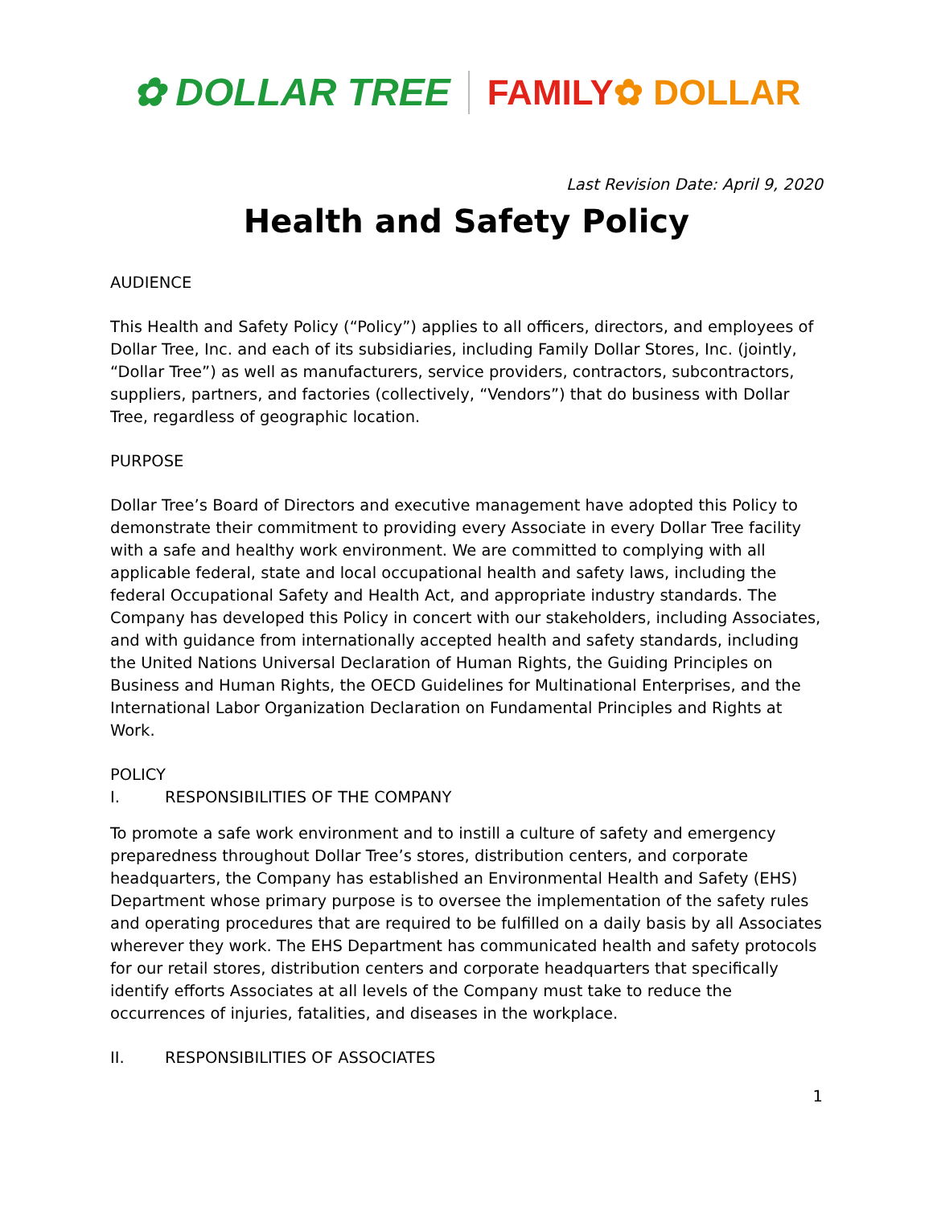✿ DOLLAR TREE FAMILY ✿ DOLLAR
Last Revision Date: April 9, 2020
Health and Safety Policy
AUDIENCE
This Health and Safety Policy (“Policy”) applies to all officers, directors, and employees of Dollar Tree, Inc. and each of its subsidiaries, including Family Dollar Stores, Inc. (jointly, “Dollar Tree”) as well as manufacturers, service providers, contractors, subcontractors, suppliers, partners, and factories (collectively, “Vendors”) that do business with Dollar Tree, regardless of geographic location.
PURPOSE
Dollar Tree’s Board of Directors and executive management have adopted this Policy to demonstrate their commitment to providing every Associate in every Dollar Tree facility with a safe and healthy work environment. We are committed to complying with all applicable federal, state and local occupational health and safety laws, including the federal Occupational Safety and Health Act, and appropriate industry standards. The Company has developed this Policy in concert with our stakeholders, including Associates, and with guidance from internationally accepted health and safety standards, including the United Nations Universal Declaration of Human Rights, the Guiding Principles on Business and Human Rights, the OECD Guidelines for Multinational Enterprises, and the International Labor Organization Declaration on Fundamental Principles and Rights at Work.
POLICY
I. RESPONSIBILITIES OF THE COMPANY
To promote a safe work environment and to instill a culture of safety and emergency preparedness throughout Dollar Tree’s stores, distribution centers, and corporate headquarters, the Company has established an Environmental Health and Safety (EHS) Department whose primary purpose is to oversee the implementation of the safety rules and operating procedures that are required to be fulfilled on a daily basis by all Associates wherever they work. The EHS Department has communicated health and safety protocols for our retail stores, distribution centers and corporate headquarters that specifically identify efforts Associates at all levels of the Company must take to reduce the occurrences of injuries, fatalities, and diseases in the workplace.
II. RESPONSIBILITIES OF ASSOCIATES
1